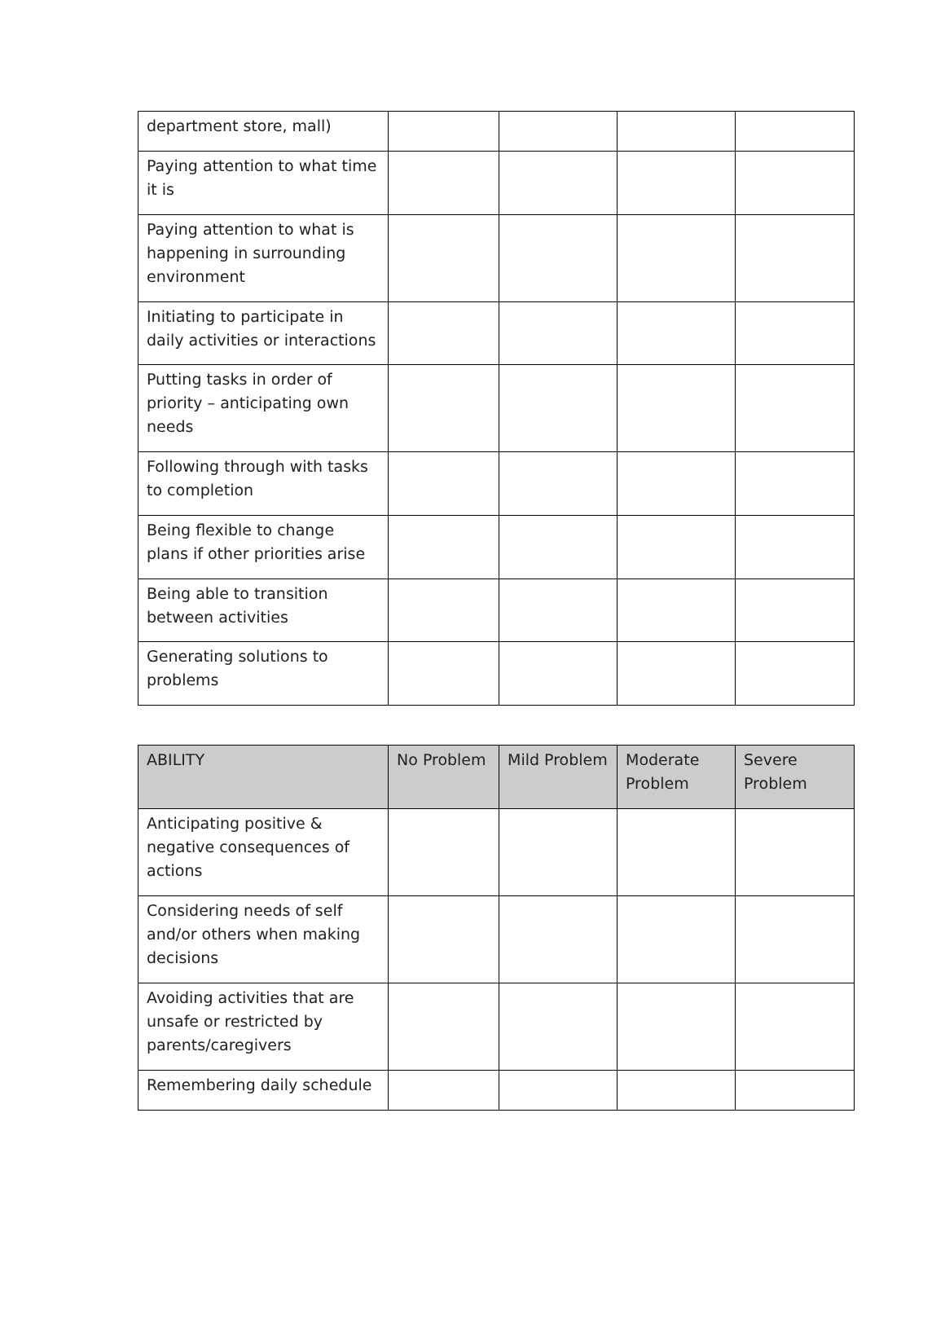| department store, mall) | | | | |
| Paying attention to what time it is | | | | |
| Paying attention to what is happening in surrounding environment | | | | |
| Initiating to participate in daily activities or interactions | | | | |
| Putting tasks in order of priority – anticipating own needs | | | | |
| Following through with tasks to completion | | | | |
| Being flexible to change plans if other priorities arise | | | | |
| Being able to transition between activities | | | | |
| Generating solutions to problems | | | | |
| ABILITY | No Problem | Mild Problem | Moderate Problem | Severe Problem |
| --- | --- | --- | --- | --- |
| Anticipating positive & negative consequences of actions | | | | |
| Considering needs of self and/or others when making decisions | | | | |
| Avoiding activities that are unsafe or restricted by parents/caregivers | | | | |
| Remembering daily schedule | | | | |